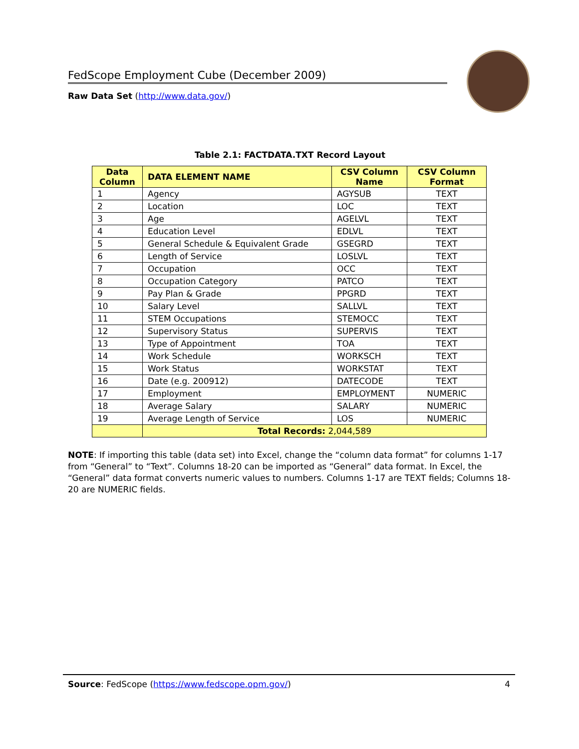FedScope Employment Cube (December 2009)
Raw Data Set (http://www.data.gov/)
Table 2.1: FACTDATA.TXT Record Layout
| Data Column | DATA ELEMENT NAME | CSV Column Name | CSV Column Format |
| --- | --- | --- | --- |
| 1 | Agency | AGYSUB | TEXT |
| 2 | Location | LOC | TEXT |
| 3 | Age | AGELVL | TEXT |
| 4 | Education Level | EDLVL | TEXT |
| 5 | General Schedule & Equivalent Grade | GSEGRD | TEXT |
| 6 | Length of Service | LOSLVL | TEXT |
| 7 | Occupation | OCC | TEXT |
| 8 | Occupation Category | PATCO | TEXT |
| 9 | Pay Plan & Grade | PPGRD | TEXT |
| 10 | Salary Level | SALLVL | TEXT |
| 11 | STEM Occupations | STEMOCC | TEXT |
| 12 | Supervisory Status | SUPERVIS | TEXT |
| 13 | Type of Appointment | TOA | TEXT |
| 14 | Work Schedule | WORKSCH | TEXT |
| 15 | Work Status | WORKSTAT | TEXT |
| 16 | Date (e.g. 200912) | DATECODE | TEXT |
| 17 | Employment | EMPLOYMENT | NUMERIC |
| 18 | Average Salary | SALARY | NUMERIC |
| 19 | Average Length of Service | LOS | NUMERIC |
| | Total Records: 2,044,589 | | |
NOTE: If importing this table (data set) into Excel, change the “column data format” for columns 1-17 from “General” to “Text”. Columns 18-20 can be imported as “General” data format. In Excel, the “General” data format converts numeric values to numbers. Columns 1-17 are TEXT fields; Columns 18-20 are NUMERIC fields.
Source: FedScope (https://www.fedscope.opm.gov/) 4